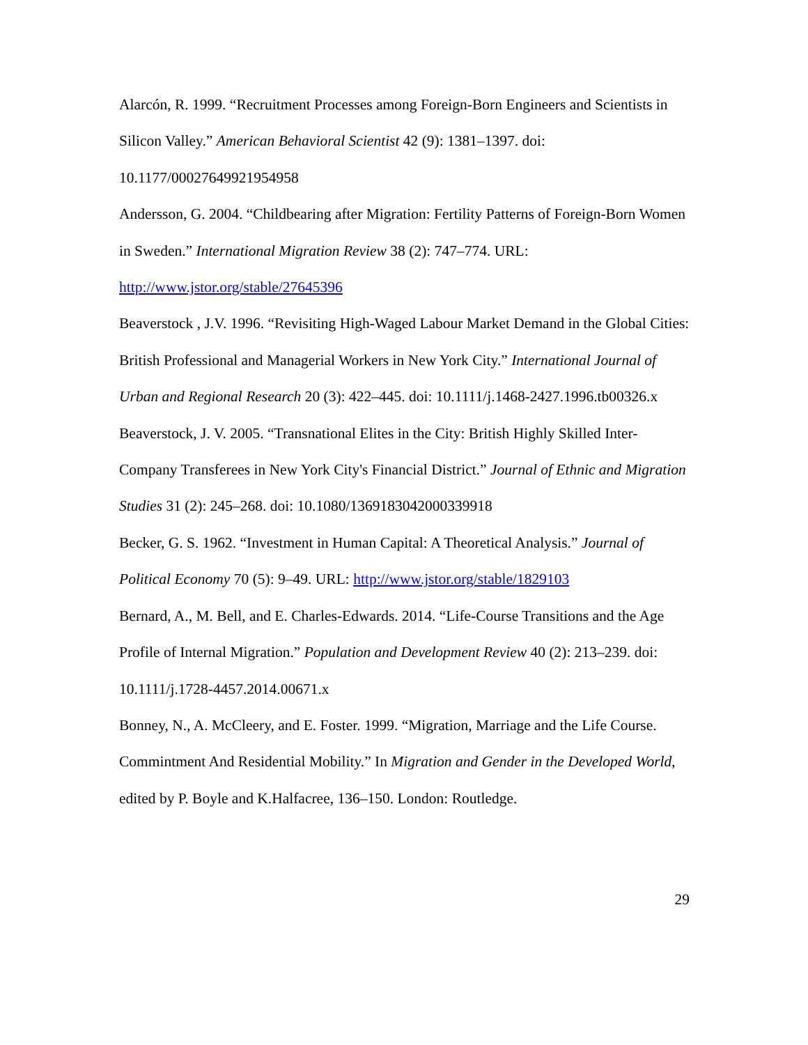Alarcón, R. 1999. “Recruitment Processes among Foreign-Born Engineers and Scientists in Silicon Valley.” American Behavioral Scientist 42 (9): 1381–1397. doi: 10.1177/00027649921954958
Andersson, G. 2004. “Childbearing after Migration: Fertility Patterns of Foreign-Born Women in Sweden.” International Migration Review 38 (2): 747–774. URL: http://www.jstor.org/stable/27645396
Beaverstock , J.V. 1996. “Revisiting High-Waged Labour Market Demand in the Global Cities: British Professional and Managerial Workers in New York City.” International Journal of Urban and Regional Research 20 (3): 422–445. doi: 10.1111/j.1468-2427.1996.tb00326.x
Beaverstock, J. V. 2005. “Transnational Elites in the City: British Highly Skilled Inter-Company Transferees in New York City's Financial District.” Journal of Ethnic and Migration Studies 31 (2): 245–268. doi: 10.1080/1369183042000339918
Becker, G. S. 1962. “Investment in Human Capital: A Theoretical Analysis.” Journal of Political Economy 70 (5): 9–49. URL: http://www.jstor.org/stable/1829103
Bernard, A., M. Bell, and E. Charles-Edwards. 2014. “Life-Course Transitions and the Age Profile of Internal Migration.” Population and Development Review 40 (2): 213–239. doi: 10.1111/j.1728-4457.2014.00671.x
Bonney, N., A. McCleery, and E. Foster. 1999. “Migration, Marriage and the Life Course. Commintment And Residential Mobility.” In Migration and Gender in the Developed World, edited by P. Boyle and K.Halfacree, 136–150. London: Routledge.
29